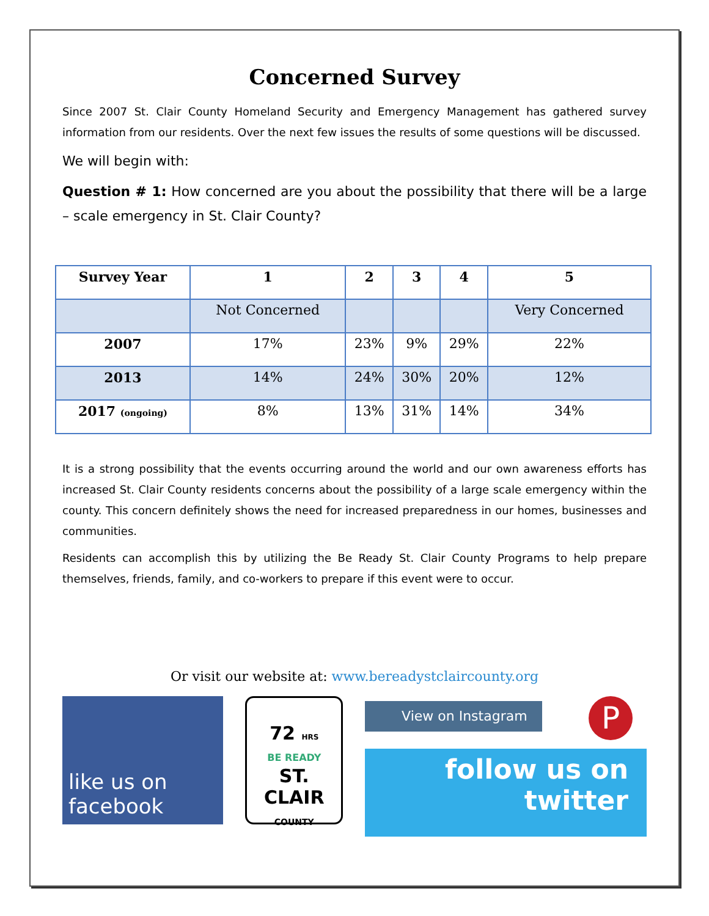Concerned Survey
Since 2007 St. Clair County Homeland Security and Emergency Management has gathered survey information from our residents. Over the next few issues the results of some questions will be discussed.
We will begin with:
Question # 1: How concerned are you about the possibility that there will be a large – scale emergency in St. Clair County?
| Survey Year | 1 | 2 | 3 | 4 | 5 |
| --- | --- | --- | --- | --- | --- |
| | Not Concerned | | | | Very Concerned |
| 2007 | 17% | 23% | 9% | 29% | 22% |
| 2013 | 14% | 24% | 30% | 20% | 12% |
| 2017 (ongoing) | 8% | 13% | 31% | 14% | 34% |
It is a strong possibility that the events occurring around the world and our own awareness efforts has increased St. Clair County residents concerns about the possibility of a large scale emergency within the county. This concern definitely shows the need for increased preparedness in our homes, businesses and communities.
Residents can accomplish this by utilizing the Be Ready St. Clair County Programs to help prepare themselves, friends, family, and co-workers to prepare if this event were to occur.
Or visit our website at: www.bereadystclaircounty.org
like us on
facebook
72 HRS
BE READY
ST. CLAIR
COUNTY
View on Instagram P
follow us on
twitter